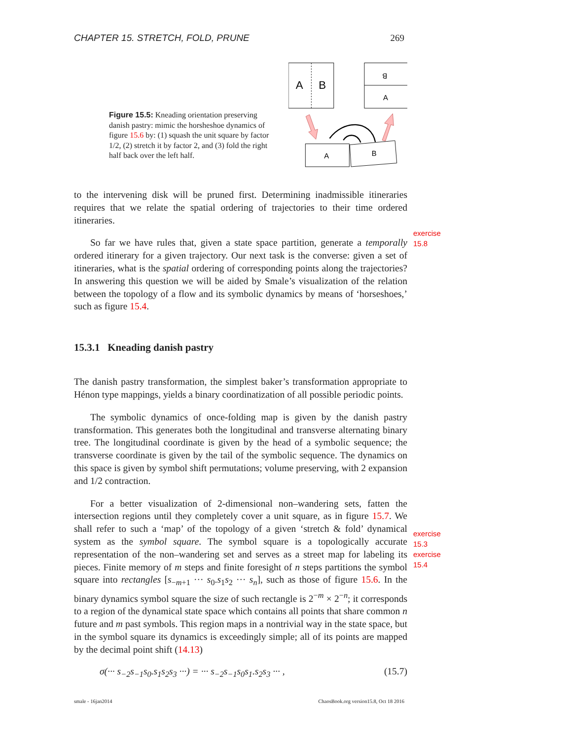CHAPTER 15. STRETCH, FOLD, PRUNE 269
Figure 15.5: Kneading orientation preserving danish pastry: mimic the horsheshoe dynamics of figure 15.6 by: (1) squash the unit square by factor 1/2, (2) stretch it by factor 2, and (3) fold the right half back over the left half.
A
B
B
A
A
B
to the intervening disk will be pruned first. Determining inadmissible itineraries requires that we relate the spatial ordering of trajectories to their time ordered itineraries.
exercise 15.8
So far we have rules that, given a state space partition, generate a temporally ordered itinerary for a given trajectory. Our next task is the converse: given a set of itineraries, what is the spatial ordering of corresponding points along the trajectories? In answering this question we will be aided by Smale’s visualization of the relation between the topology of a flow and its symbolic dynamics by means of ‘horseshoes,’ such as figure 15.4.
15.3.1 Kneading danish pastry
The danish pastry transformation, the simplest baker’s transformation appropriate to Hénon type mappings, yields a binary coordinatization of all possible periodic points.
The symbolic dynamics of once-folding map is given by the danish pastry transformation. This generates both the longitudinal and transverse alternating binary tree. The longitudinal coordinate is given by the head of a symbolic sequence; the transverse coordinate is given by the tail of the symbolic sequence. The dynamics on this space is given by symbol shift permutations; volume preserving, with 2 expansion and 1/2 contraction.
exercise 15.3
exercise 15.4
For a better visualization of 2-dimensional non–wandering sets, fatten the intersection regions until they completely cover a unit square, as in figure 15.7. We shall refer to such a ‘map’ of the topology of a given ‘stretch & fold’ dynamical system as the symbol square. The symbol square is a topologically accurate representation of the non–wandering set and serves as a street map for labeling its pieces. Finite memory of m steps and finite foresight of n steps partitions the symbol square into rectangles [s<sub>−m+1</sub> ··· s<sub>0</sub>.s<sub>1</sub>s<sub>2</sub> ··· s<sub>n</sub>], such as those of figure 15.6. In the binary dynamics symbol square the size of such rectangle is 2<sup>−m</sup> × 2<sup>−n</sup>; it corresponds to a region of the dynamical state space which contains all points that share common n future and m past symbols. This region maps in a nontrivial way in the state space, but in the symbol square its dynamics is exceedingly simple; all of its points are mapped by the decimal point shift (14.13)
σ(··· s<sub>−2</sub>s<sub>−1</sub>s<sub>0</sub>.s<sub>1</sub>s<sub>2</sub>s<sub>3</sub> ···) = ··· s<sub>−2</sub>s<sub>−1</sub>s<sub>0</sub>s<sub>1</sub>.s<sub>2</sub>s<sub>3</sub> ··· , (15.7)
smale - 16jan2014 ChaosBook.org version15.8, Oct 18 2016